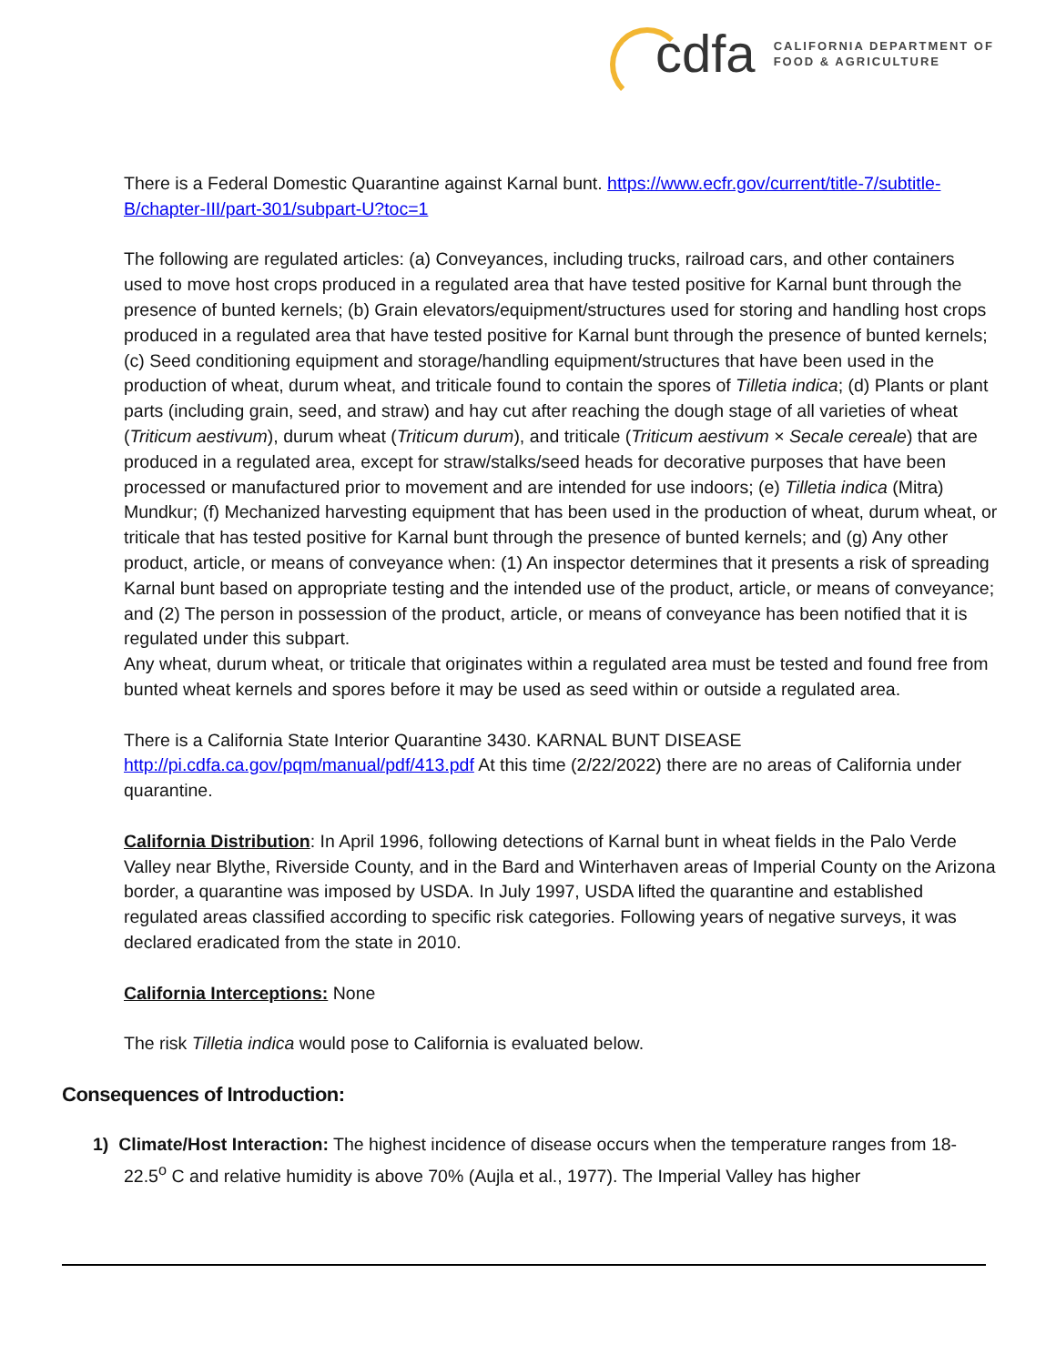cdfa CALIFORNIA DEPARTMENT OF
FOOD & AGRICULTURE
There is a Federal Domestic Quarantine against Karnal bunt. https://www.ecfr.gov/current/title-7/subtitle-B/chapter-III/part-301/subpart-U?toc=1
The following are regulated articles: (a) Conveyances, including trucks, railroad cars, and other containers used to move host crops produced in a regulated area that have tested positive for Karnal bunt through the presence of bunted kernels; (b) Grain elevators/equipment/structures used for storing and handling host crops produced in a regulated area that have tested positive for Karnal bunt through the presence of bunted kernels; (c) Seed conditioning equipment and storage/handling equipment/structures that have been used in the production of wheat, durum wheat, and triticale found to contain the spores of Tilletia indica; (d) Plants or plant parts (including grain, seed, and straw) and hay cut after reaching the dough stage of all varieties of wheat (Triticum aestivum), durum wheat (Triticum durum), and triticale (Triticum aestivum × Secale cereale) that are produced in a regulated area, except for straw/stalks/seed heads for decorative purposes that have been processed or manufactured prior to movement and are intended for use indoors; (e) Tilletia indica (Mitra) Mundkur; (f) Mechanized harvesting equipment that has been used in the production of wheat, durum wheat, or triticale that has tested positive for Karnal bunt through the presence of bunted kernels; and (g) Any other product, article, or means of conveyance when: (1) An inspector determines that it presents a risk of spreading Karnal bunt based on appropriate testing and the intended use of the product, article, or means of conveyance; and (2) The person in possession of the product, article, or means of conveyance has been notified that it is regulated under this subpart.
Any wheat, durum wheat, or triticale that originates within a regulated area must be tested and found free from bunted wheat kernels and spores before it may be used as seed within or outside a regulated area.
There is a California State Interior Quarantine 3430. KARNAL BUNT DISEASE http://pi.cdfa.ca.gov/pqm/manual/pdf/413.pdf At this time (2/22/2022) there are no areas of California under quarantine.
California Distribution: In April 1996, following detections of Karnal bunt in wheat fields in the Palo Verde Valley near Blythe, Riverside County, and in the Bard and Winterhaven areas of Imperial County on the Arizona border, a quarantine was imposed by USDA. In July 1997, USDA lifted the quarantine and established regulated areas classified according to specific risk categories. Following years of negative surveys, it was declared eradicated from the state in 2010.
California Interceptions: None
The risk Tilletia indica would pose to California is evaluated below.
Consequences of Introduction:
1) Climate/Host Interaction: The highest incidence of disease occurs when the temperature ranges from 18-22.5<sup>o</sup> C and relative humidity is above 70% (Aujla et al., 1977). The Imperial Valley has higher